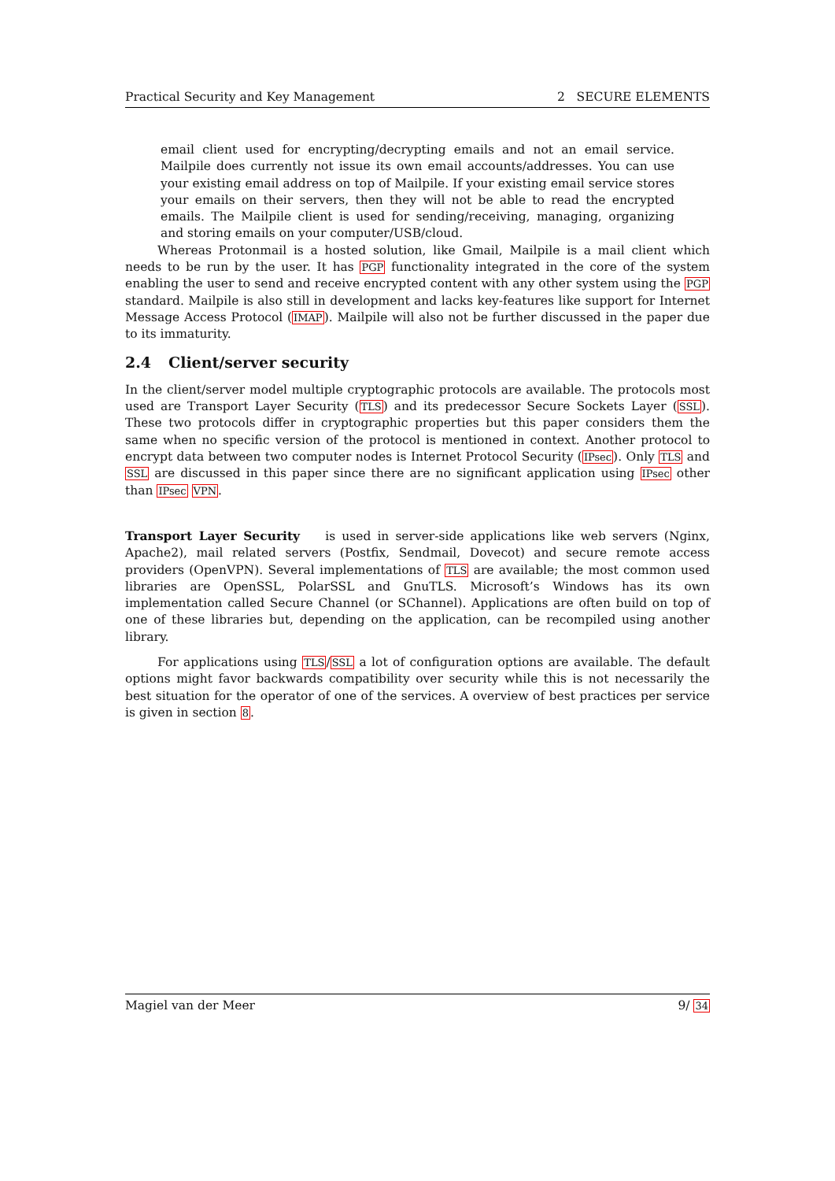Practical Security and Key Management 2 SECURE ELEMENTS
email client used for encrypting/decrypting emails and not an email service. Mailpile does currently not issue its own email accounts/addresses. You can use your existing email address on top of Mailpile. If your existing email service stores your emails on their servers, then they will not be able to read the encrypted emails. The Mailpile client is used for sending/receiving, managing, organizing and storing emails on your computer/USB/cloud.
Whereas Protonmail is a hosted solution, like Gmail, Mailpile is a mail client which needs to be run by the user. It has PGP functionality integrated in the core of the system enabling the user to send and receive encrypted content with any other system using the PGP standard. Mailpile is also still in development and lacks key-features like support for Internet Message Access Protocol (IMAP). Mailpile will also not be further discussed in the paper due to its immaturity.
2.4 Client/server security
In the client/server model multiple cryptographic protocols are available. The protocols most used are Transport Layer Security (TLS) and its predecessor Secure Sockets Layer (SSL). These two protocols differ in cryptographic properties but this paper considers them the same when no specific version of the protocol is mentioned in context. Another protocol to encrypt data between two computer nodes is Internet Protocol Security (IPsec). Only TLS and SSL are discussed in this paper since there are no significant application using IPsec other than IPsec VPN.
Transport Layer Security is used in server-side applications like web servers (Nginx, Apache2), mail related servers (Postfix, Sendmail, Dovecot) and secure remote access providers (OpenVPN). Several implementations of TLS are available; the most common used libraries are OpenSSL, PolarSSL and GnuTLS. Microsoft’s Windows has its own implementation called Secure Channel (or SChannel). Applications are often build on top of one of these libraries but, depending on the application, can be recompiled using another library.
For applications using TLS/SSL a lot of configuration options are available. The default options might favor backwards compatibility over security while this is not necessarily the best situation for the operator of one of the services. A overview of best practices per service is given in section 8.
Magiel van der Meer 9/ 34